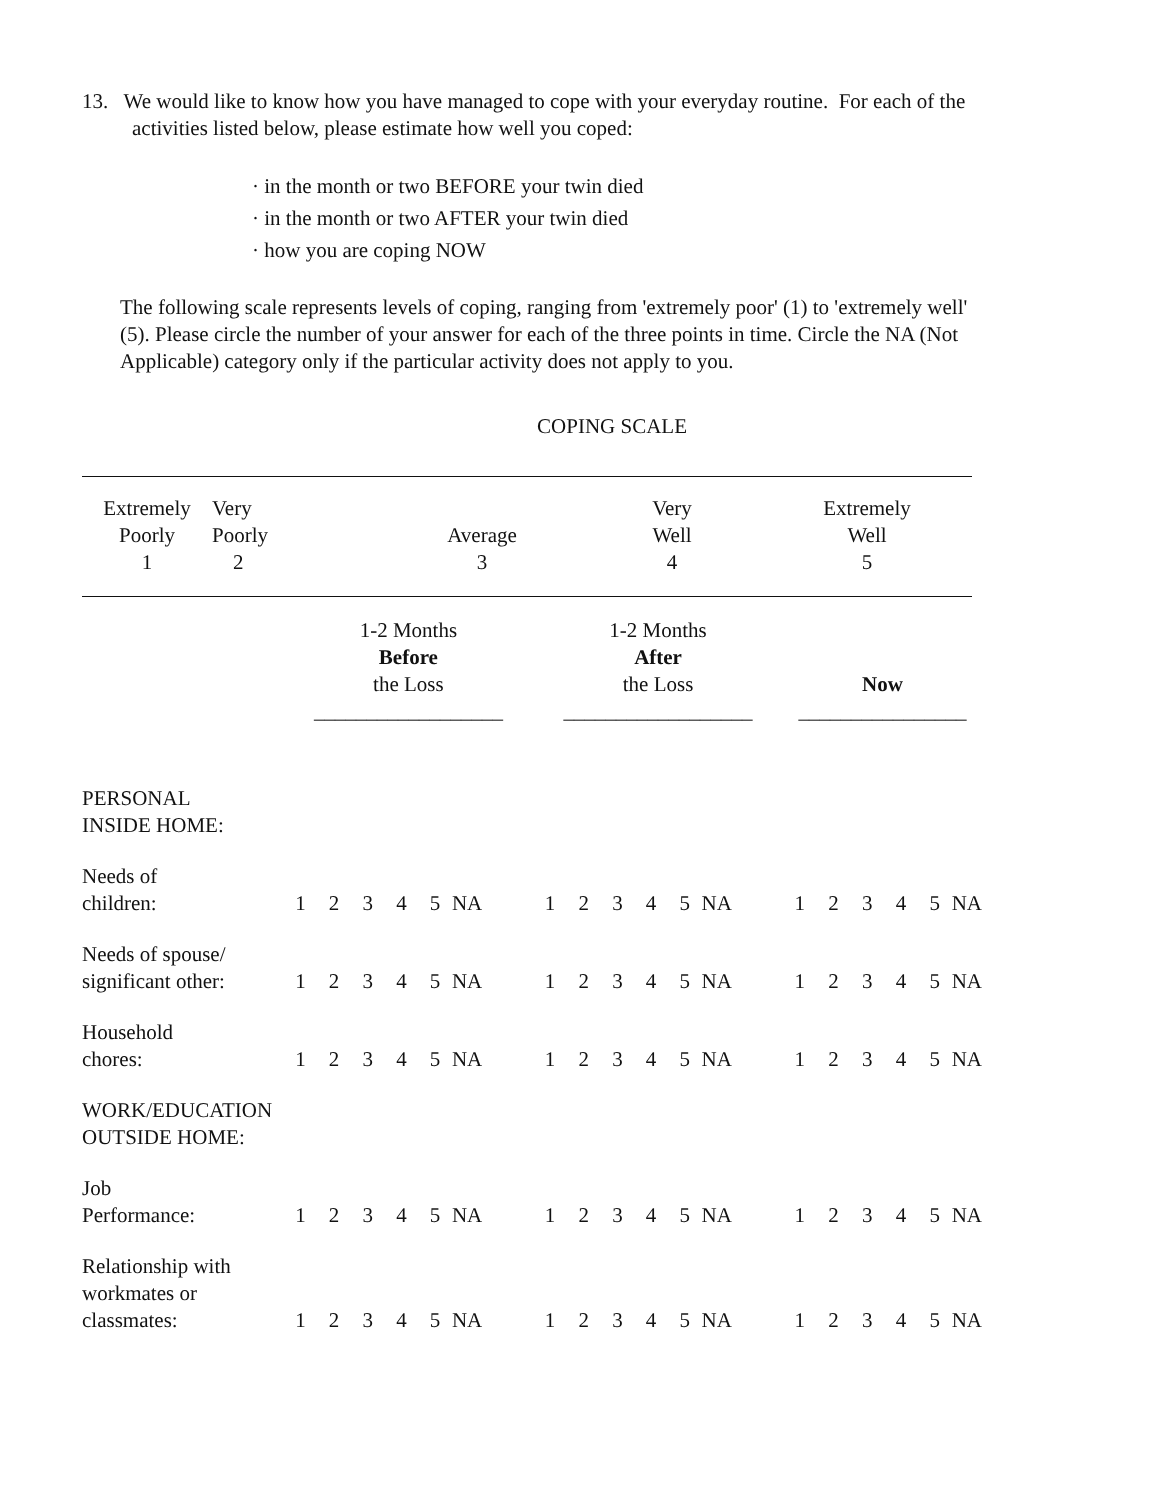13. We would like to know how you have managed to cope with your everyday routine. For each of the activities listed below, please estimate how well you coped:
· in the month or two BEFORE your twin died
· in the month or two AFTER your twin died
· how you are coping NOW
The following scale represents levels of coping, ranging from 'extremely poor' (1) to 'extremely well' (5). Please circle the number of your answer for each of the three points in time. Circle the NA (Not Applicable) category only if the particular activity does not apply to you.
COPING SCALE
| Extremely Poorly 1 | Very Poorly 2 | Average 3 | Very Well 4 | Extremely Well 5 |
| | 1-2 Months Before the Loss __________________ | | | | | | 1-2 Months After the Loss __________________ | | | | | | Now ________________ | | | | | |
| --- | --- | --- | --- | --- | --- | --- | --- | --- | --- | --- | --- | --- | --- | --- | --- | --- | --- | --- |
| PERSONAL INSIDE HOME: | | | | | | | | | | | | | | | | | | |
| Needs of children: | 1 | 2 | 3 | 4 | 5 | NA | 1 | 2 | 3 | 4 | 5 | NA | 1 | 2 | 3 | 4 | 5 | NA |
| Needs of spouse/ significant other: | 1 | 2 | 3 | 4 | 5 | NA | 1 | 2 | 3 | 4 | 5 | NA | 1 | 2 | 3 | 4 | 5 | NA |
| Household chores: | 1 | 2 | 3 | 4 | 5 | NA | 1 | 2 | 3 | 4 | 5 | NA | 1 | 2 | 3 | 4 | 5 | NA |
| WORK/EDUCATION OUTSIDE HOME: | | | | | | | | | | | | | | | | | | |
| Job Performance: | 1 | 2 | 3 | 4 | 5 | NA | 1 | 2 | 3 | 4 | 5 | NA | 1 | 2 | 3 | 4 | 5 | NA |
| Relationship with workmates or classmates: | 1 | 2 | 3 | 4 | 5 | NA | 1 | 2 | 3 | 4 | 5 | NA | 1 | 2 | 3 | 4 | 5 | NA |